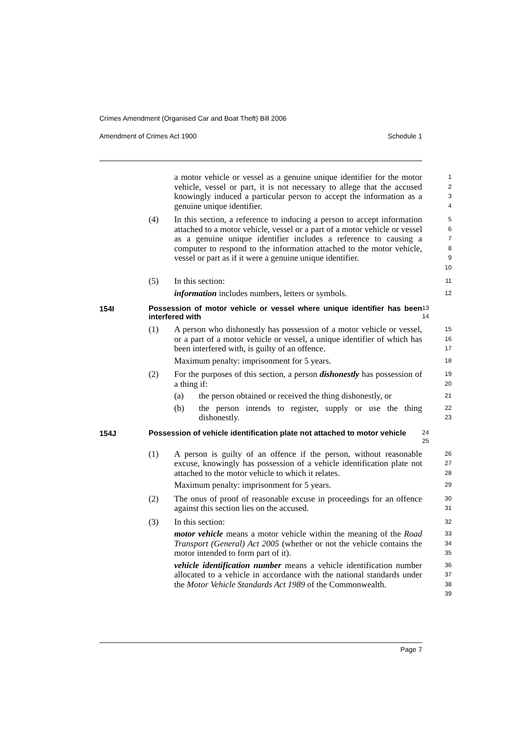Crimes Amendment (Organised Car and Boat Theft) Bill 2006
Amendment of Crimes Act 1900 Schedule 1
a motor vehicle or vessel as a genuine unique identifier for the motor vehicle, vessel or part, it is not necessary to allege that the accused knowingly induced a particular person to accept the information as a genuine unique identifier.
1
2
3
4
(4) In this section, a reference to inducing a person to accept information attached to a motor vehicle, vessel or a part of a motor vehicle or vessel as a genuine unique identifier includes a reference to causing a computer to respond to the information attached to the motor vehicle, vessel or part as if it were a genuine unique identifier.
5
6
7
8
9
10
(5) In this section:
information includes numbers, letters or symbols.
11
12
154I
Possession of motor vehicle or vessel where unique identifier has been interfered with
13
14
(1) A person who dishonestly has possession of a motor vehicle or vessel, or a part of a motor vehicle or vessel, a unique identifier of which has been interfered with, is guilty of an offence.
Maximum penalty: imprisonment for 5 years.
15
16
17
18
(2) For the purposes of this section, a person dishonestly has possession of a thing if:
(a) the person obtained or received the thing dishonestly, or
(b) the person intends to register, supply or use the thing dishonestly.
19
20
21
22
23
154J
Possession of vehicle identification plate not attached to motor vehicle
24
25
(1) A person is guilty of an offence if the person, without reasonable excuse, knowingly has possession of a vehicle identification plate not attached to the motor vehicle to which it relates.
Maximum penalty: imprisonment for 5 years.
26
27
28
29
(2) The onus of proof of reasonable excuse in proceedings for an offence against this section lies on the accused.
30
31
(3) In this section:
motor vehicle means a motor vehicle within the meaning of the Road Transport (General) Act 2005 (whether or not the vehicle contains the motor intended to form part of it).
vehicle identification number means a vehicle identification number allocated to a vehicle in accordance with the national standards under the Motor Vehicle Standards Act 1989 of the Commonwealth.
32
33
34
35
36
37
38
39
Page 7